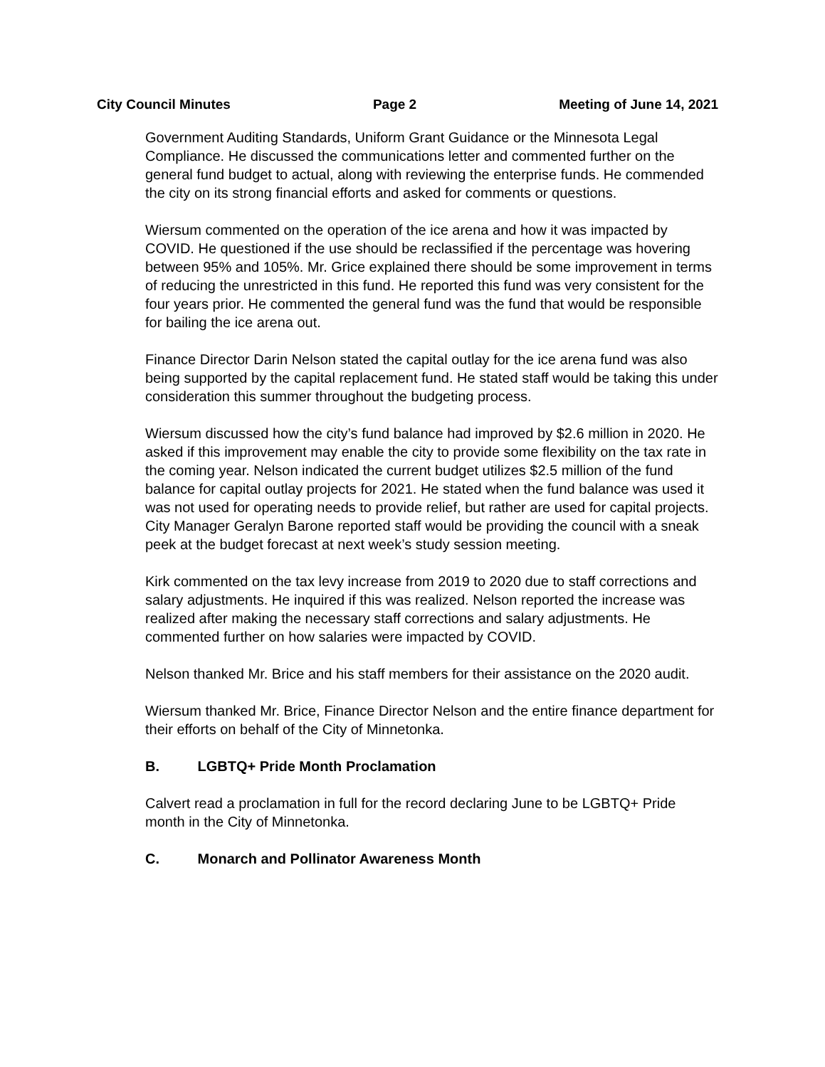City Council Minutes Page 2 Meeting of June 14, 2021
Government Auditing Standards, Uniform Grant Guidance or the Minnesota Legal Compliance. He discussed the communications letter and commented further on the general fund budget to actual, along with reviewing the enterprise funds. He commended the city on its strong financial efforts and asked for comments or questions.
Wiersum commented on the operation of the ice arena and how it was impacted by COVID. He questioned if the use should be reclassified if the percentage was hovering between 95% and 105%. Mr. Grice explained there should be some improvement in terms of reducing the unrestricted in this fund. He reported this fund was very consistent for the four years prior. He commented the general fund was the fund that would be responsible for bailing the ice arena out.
Finance Director Darin Nelson stated the capital outlay for the ice arena fund was also being supported by the capital replacement fund. He stated staff would be taking this under consideration this summer throughout the budgeting process.
Wiersum discussed how the city’s fund balance had improved by $2.6 million in 2020. He asked if this improvement may enable the city to provide some flexibility on the tax rate in the coming year. Nelson indicated the current budget utilizes $2.5 million of the fund balance for capital outlay projects for 2021. He stated when the fund balance was used it was not used for operating needs to provide relief, but rather are used for capital projects. City Manager Geralyn Barone reported staff would be providing the council with a sneak peek at the budget forecast at next week’s study session meeting.
Kirk commented on the tax levy increase from 2019 to 2020 due to staff corrections and salary adjustments. He inquired if this was realized. Nelson reported the increase was realized after making the necessary staff corrections and salary adjustments. He commented further on how salaries were impacted by COVID.
Nelson thanked Mr. Brice and his staff members for their assistance on the 2020 audit.
Wiersum thanked Mr. Brice, Finance Director Nelson and the entire finance department for their efforts on behalf of the City of Minnetonka.
B. LGBTQ+ Pride Month Proclamation
Calvert read a proclamation in full for the record declaring June to be LGBTQ+ Pride month in the City of Minnetonka.
C. Monarch and Pollinator Awareness Month